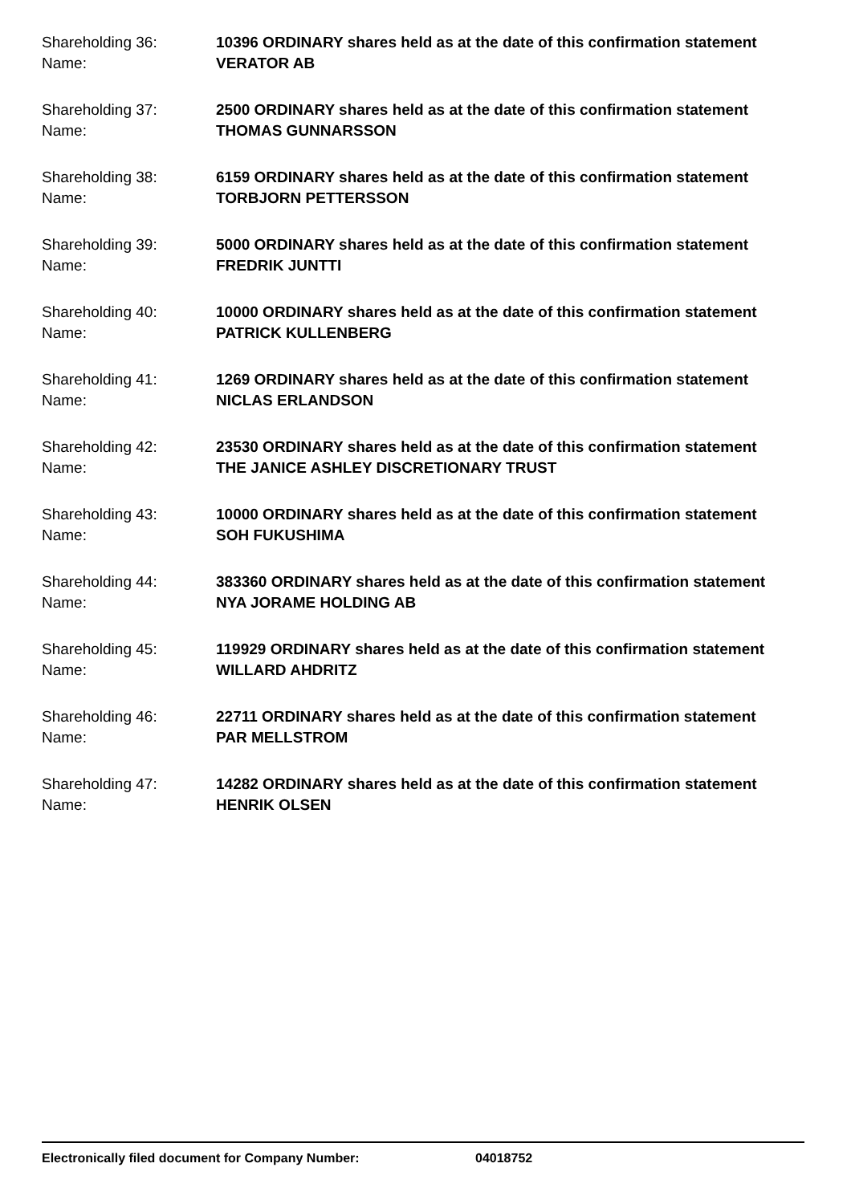Shareholding 36: 10396 ORDINARY shares held as at the date of this confirmation statement
Name: VERATOR AB
Shareholding 37: 2500 ORDINARY shares held as at the date of this confirmation statement
Name: THOMAS GUNNARSSON
Shareholding 38: 6159 ORDINARY shares held as at the date of this confirmation statement
Name: TORBJORN PETTERSSON
Shareholding 39: 5000 ORDINARY shares held as at the date of this confirmation statement
Name: FREDRIK JUNTTI
Shareholding 40: 10000 ORDINARY shares held as at the date of this confirmation statement
Name: PATRICK KULLENBERG
Shareholding 41: 1269 ORDINARY shares held as at the date of this confirmation statement
Name: NICLAS ERLANDSON
Shareholding 42: 23530 ORDINARY shares held as at the date of this confirmation statement
Name: THE JANICE ASHLEY DISCRETIONARY TRUST
Shareholding 43: 10000 ORDINARY shares held as at the date of this confirmation statement
Name: SOH FUKUSHIMA
Shareholding 44: 383360 ORDINARY shares held as at the date of this confirmation statement
Name: NYA JORAME HOLDING AB
Shareholding 45: 119929 ORDINARY shares held as at the date of this confirmation statement
Name: WILLARD AHDRITZ
Shareholding 46: 22711 ORDINARY shares held as at the date of this confirmation statement
Name: PAR MELLSTROM
Shareholding 47: 14282 ORDINARY shares held as at the date of this confirmation statement
Name: HENRIK OLSEN
Electronically filed document for Company Number: 04018752